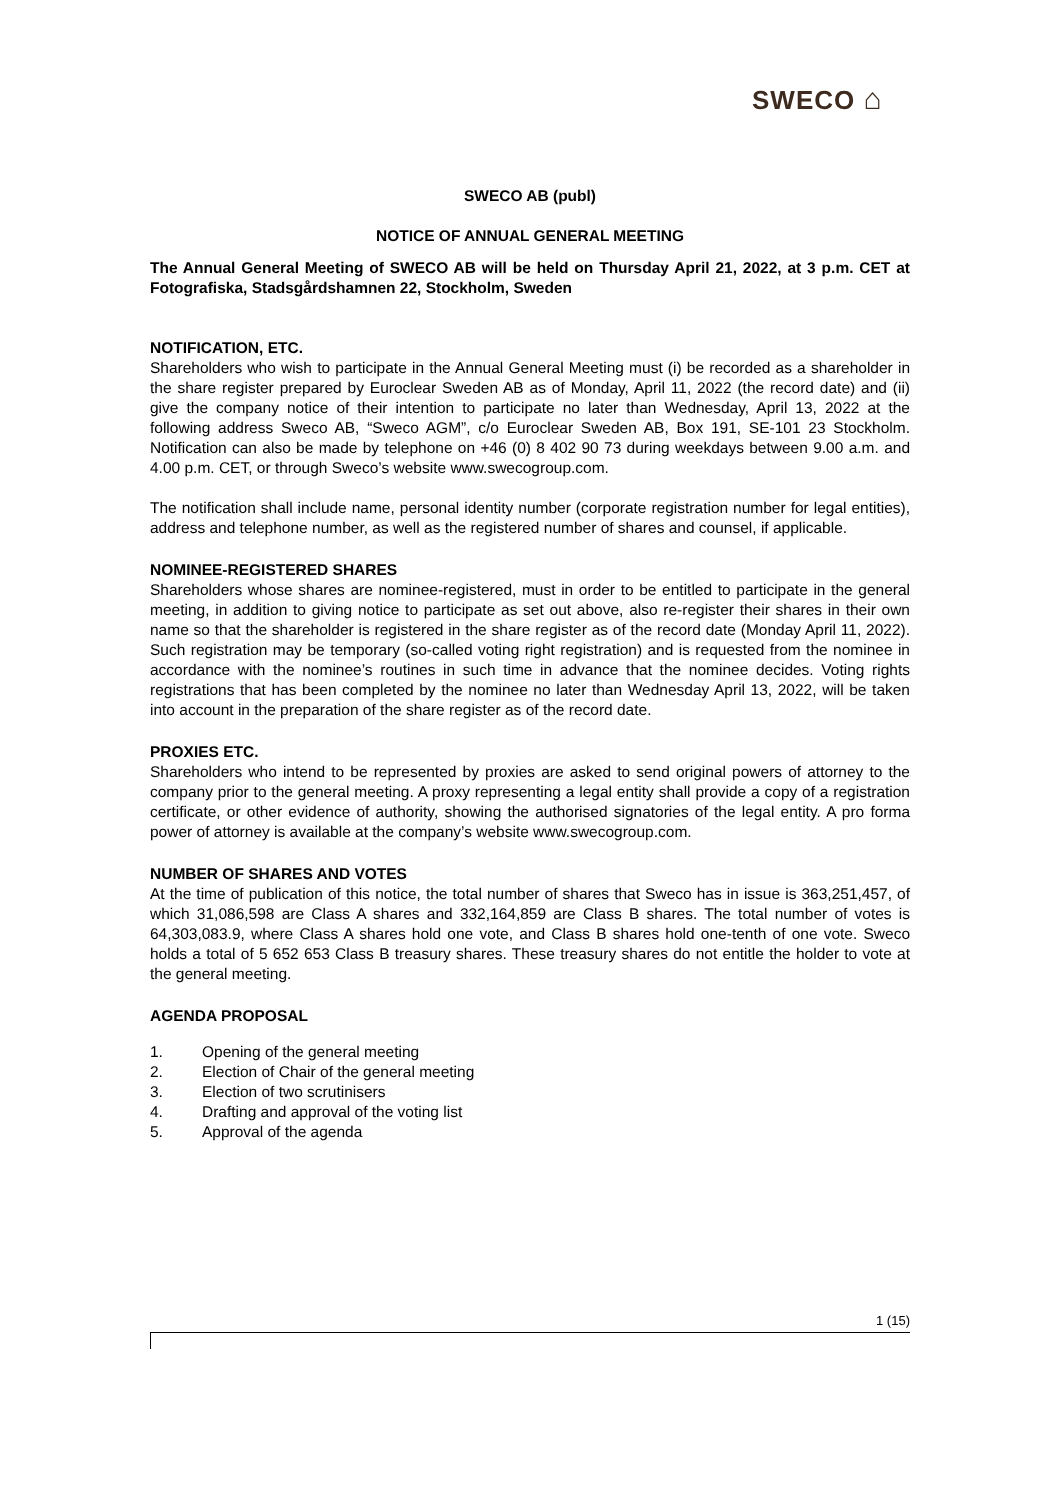SWECO ⌂
SWECO AB (publ)
NOTICE OF ANNUAL GENERAL MEETING
The Annual General Meeting of SWECO AB will be held on Thursday April 21, 2022, at 3 p.m. CET at Fotografiska, Stadsgårdshamnen 22, Stockholm, Sweden
NOTIFICATION, ETC.
Shareholders who wish to participate in the Annual General Meeting must (i) be recorded as a shareholder in the share register prepared by Euroclear Sweden AB as of Monday, April 11, 2022 (the record date) and (ii) give the company notice of their intention to participate no later than Wednesday, April 13, 2022 at the following address Sweco AB, “Sweco AGM”, c/o Euroclear Sweden AB, Box 191, SE-101 23 Stockholm. Notification can also be made by telephone on +46 (0) 8 402 90 73 during weekdays between 9.00 a.m. and 4.00 p.m. CET, or through Sweco’s website www.swecogroup.com.
The notification shall include name, personal identity number (corporate registration number for legal entities), address and telephone number, as well as the registered number of shares and counsel, if applicable.
NOMINEE-REGISTERED SHARES
Shareholders whose shares are nominee-registered, must in order to be entitled to participate in the general meeting, in addition to giving notice to participate as set out above, also re-register their shares in their own name so that the shareholder is registered in the share register as of the record date (Monday April 11, 2022). Such registration may be temporary (so-called voting right registration) and is requested from the nominee in accordance with the nominee’s routines in such time in advance that the nominee decides. Voting rights registrations that has been completed by the nominee no later than Wednesday April 13, 2022, will be taken into account in the preparation of the share register as of the record date.
PROXIES ETC.
Shareholders who intend to be represented by proxies are asked to send original powers of attorney to the company prior to the general meeting. A proxy representing a legal entity shall provide a copy of a registration certificate, or other evidence of authority, showing the authorised signatories of the legal entity. A pro forma power of attorney is available at the company’s website www.swecogroup.com.
NUMBER OF SHARES AND VOTES
At the time of publication of this notice, the total number of shares that Sweco has in issue is 363,251,457, of which 31,086,598 are Class A shares and 332,164,859 are Class B shares. The total number of votes is 64,303,083.9, where Class A shares hold one vote, and Class B shares hold one-tenth of one vote. Sweco holds a total of 5 652 653 Class B treasury shares. These treasury shares do not entitle the holder to vote at the general meeting.
AGENDA PROPOSAL
1. Opening of the general meeting
2. Election of Chair of the general meeting
3. Election of two scrutinisers
4. Drafting and approval of the voting list
5. Approval of the agenda
1 (15)